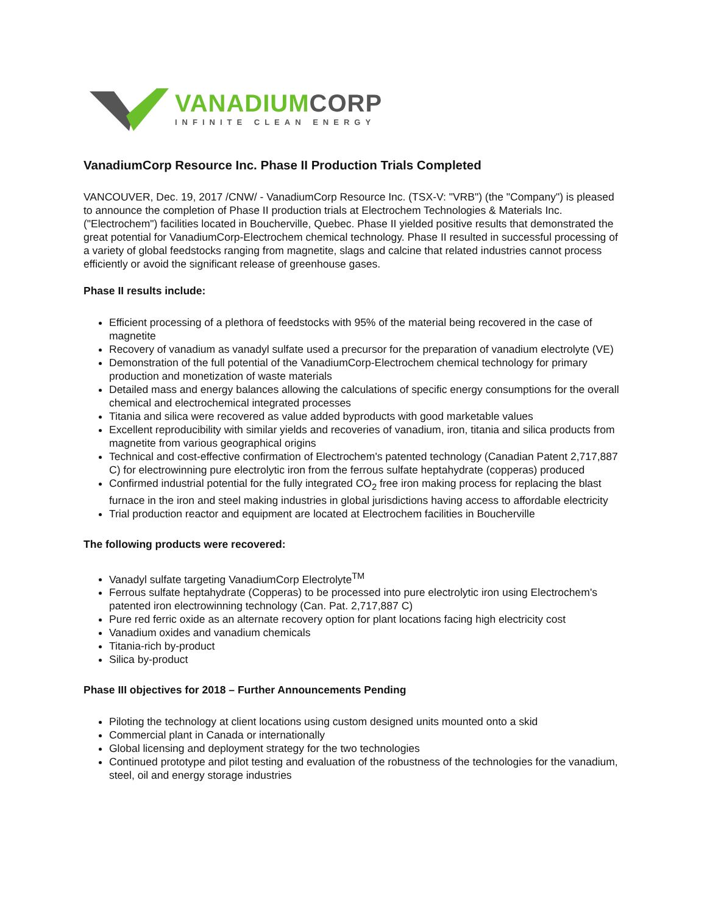VANADIUM CORP
INFINITE CLEAN ENERGY
VanadiumCorp Resource Inc. Phase II Production Trials Completed
VANCOUVER, Dec. 19, 2017 /CNW/ - VanadiumCorp Resource Inc. (TSX-V: "VRB") (the "Company") is pleased to announce the completion of Phase II production trials at Electrochem Technologies & Materials Inc. ("Electrochem") facilities located in Boucherville, Quebec. Phase II yielded positive results that demonstrated the great potential for VanadiumCorp-Electrochem chemical technology. Phase II resulted in successful processing of a variety of global feedstocks ranging from magnetite, slags and calcine that related industries cannot process efficiently or avoid the significant release of greenhouse gases.
Phase II results include:
Efficient processing of a plethora of feedstocks with 95% of the material being recovered in the case of magnetite
Recovery of vanadium as vanadyl sulfate used a precursor for the preparation of vanadium electrolyte (VE)
Demonstration of the full potential of the VanadiumCorp-Electrochem chemical technology for primary production and monetization of waste materials
Detailed mass and energy balances allowing the calculations of specific energy consumptions for the overall chemical and electrochemical integrated processes
Titania and silica were recovered as value added byproducts with good marketable values
Excellent reproducibility with similar yields and recoveries of vanadium, iron, titania and silica products from magnetite from various geographical origins
Technical and cost-effective confirmation of Electrochem's patented technology (Canadian Patent 2,717,887 C) for electrowinning pure electrolytic iron from the ferrous sulfate heptahydrate (copperas) produced
Confirmed industrial potential for the fully integrated CO<sub>2</sub> free iron making process for replacing the blast furnace in the iron and steel making industries in global jurisdictions having access to affordable electricity
Trial production reactor and equipment are located at Electrochem facilities in Boucherville
The following products were recovered:
Vanadyl sulfate targeting VanadiumCorp Electrolyte<sup>TM</sup>
Ferrous sulfate heptahydrate (Copperas) to be processed into pure electrolytic iron using Electrochem's patented iron electrowinning technology (Can. Pat. 2,717,887 C)
Pure red ferric oxide as an alternate recovery option for plant locations facing high electricity cost
Vanadium oxides and vanadium chemicals
Titania-rich by-product
Silica by-product
Phase III objectives for 2018 – Further Announcements Pending
Piloting the technology at client locations using custom designed units mounted onto a skid
Commercial plant in Canada or internationally
Global licensing and deployment strategy for the two technologies
Continued prototype and pilot testing and evaluation of the robustness of the technologies for the vanadium, steel, oil and energy storage industries